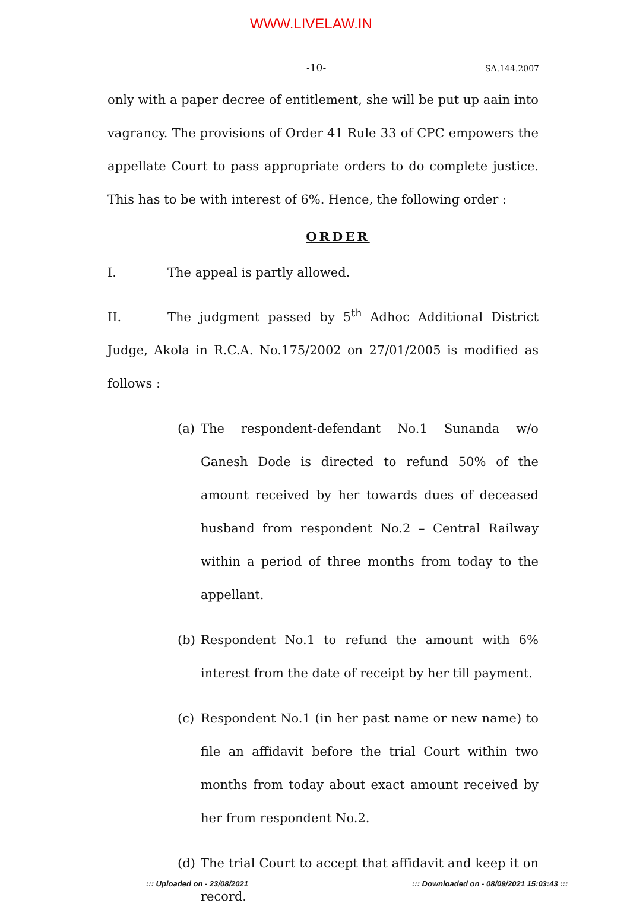WWW.LIVELAW.IN
-10- SA.144.2007
only with a paper decree of entitlement, she will be put up aain into vagrancy. The provisions of Order 41 Rule 33 of CPC empowers the appellate Court to pass appropriate orders to do complete justice. This has to be with interest of 6%. Hence, the following order :
ORDER
I. The appeal is partly allowed.
II. The judgment passed by 5<sup>th</sup> Adhoc Additional District Judge, Akola in R.C.A. No.175/2002 on 27/01/2005 is modified as follows :
(a) The respondent-defendant No.1 Sunanda w/o Ganesh Dode is directed to refund 50% of the amount received by her towards dues of deceased husband from respondent No.2 – Central Railway within a period of three months from today to the appellant.
(b) Respondent No.1 to refund the amount with 6% interest from the date of receipt by her till payment.
(c) Respondent No.1 (in her past name or new name) to file an affidavit before the trial Court within two months from today about exact amount received by her from respondent No.2.
(d) The trial Court to accept that affidavit and keep it on record.
::: Uploaded on - 23/08/2021
::: Downloaded on - 08/09/2021 15:03:43 :::